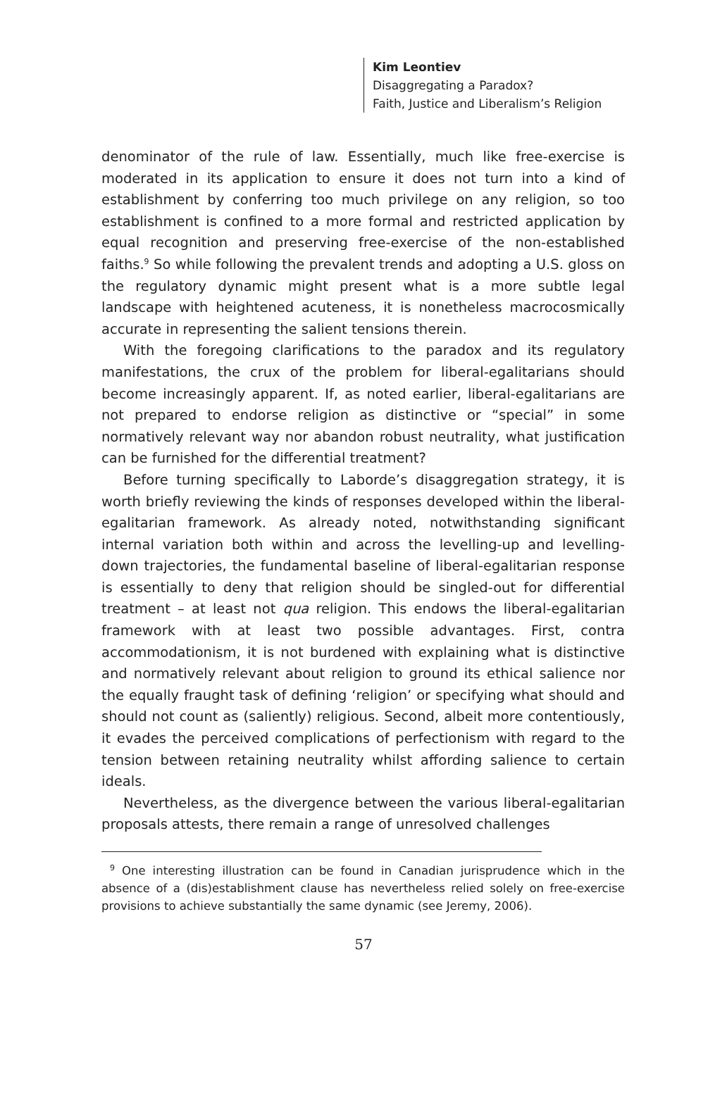Kim Leontiev
Disaggregating a Paradox?
Faith, Justice and Liberalism’s Religion
denominator of the rule of law. Essentially, much like free-exercise is moderated in its application to ensure it does not turn into a kind of establishment by conferring too much privilege on any religion, so too establishment is confined to a more formal and restricted application by equal recognition and preserving free-exercise of the non-established faiths.<sup>9</sup> So while following the prevalent trends and adopting a U.S. gloss on the regulatory dynamic might present what is a more subtle legal landscape with heightened acuteness, it is nonetheless macrocosmically accurate in representing the salient tensions therein.
With the foregoing clarifications to the paradox and its regulatory manifestations, the crux of the problem for liberal-egalitarians should become increasingly apparent. If, as noted earlier, liberal-egalitarians are not prepared to endorse religion as distinctive or “special” in some normatively relevant way nor abandon robust neutrality, what justification can be furnished for the differential treatment?
Before turning specifically to Laborde’s disaggregation strategy, it is worth briefly reviewing the kinds of responses developed within the liberal-egalitarian framework. As already noted, notwithstanding significant internal variation both within and across the levelling-up and levelling-down trajectories, the fundamental baseline of liberal-egalitarian response is essentially to deny that religion should be singled-out for differential treatment – at least not qua religion. This endows the liberal-egalitarian framework with at least two possible advantages. First, contra accommodationism, it is not burdened with explaining what is distinctive and normatively relevant about religion to ground its ethical salience nor the equally fraught task of defining ‘religion’ or specifying what should and should not count as (saliently) religious. Second, albeit more contentiously, it evades the perceived complications of perfectionism with regard to the tension between retaining neutrality whilst affording salience to certain ideals.
Nevertheless, as the divergence between the various liberal-egalitarian proposals attests, there remain a range of unresolved challenges
<sup>9</sup> One interesting illustration can be found in Canadian jurisprudence which in the absence of a (dis)establishment clause has nevertheless relied solely on free-exercise provisions to achieve substantially the same dynamic (see Jeremy, 2006).
57